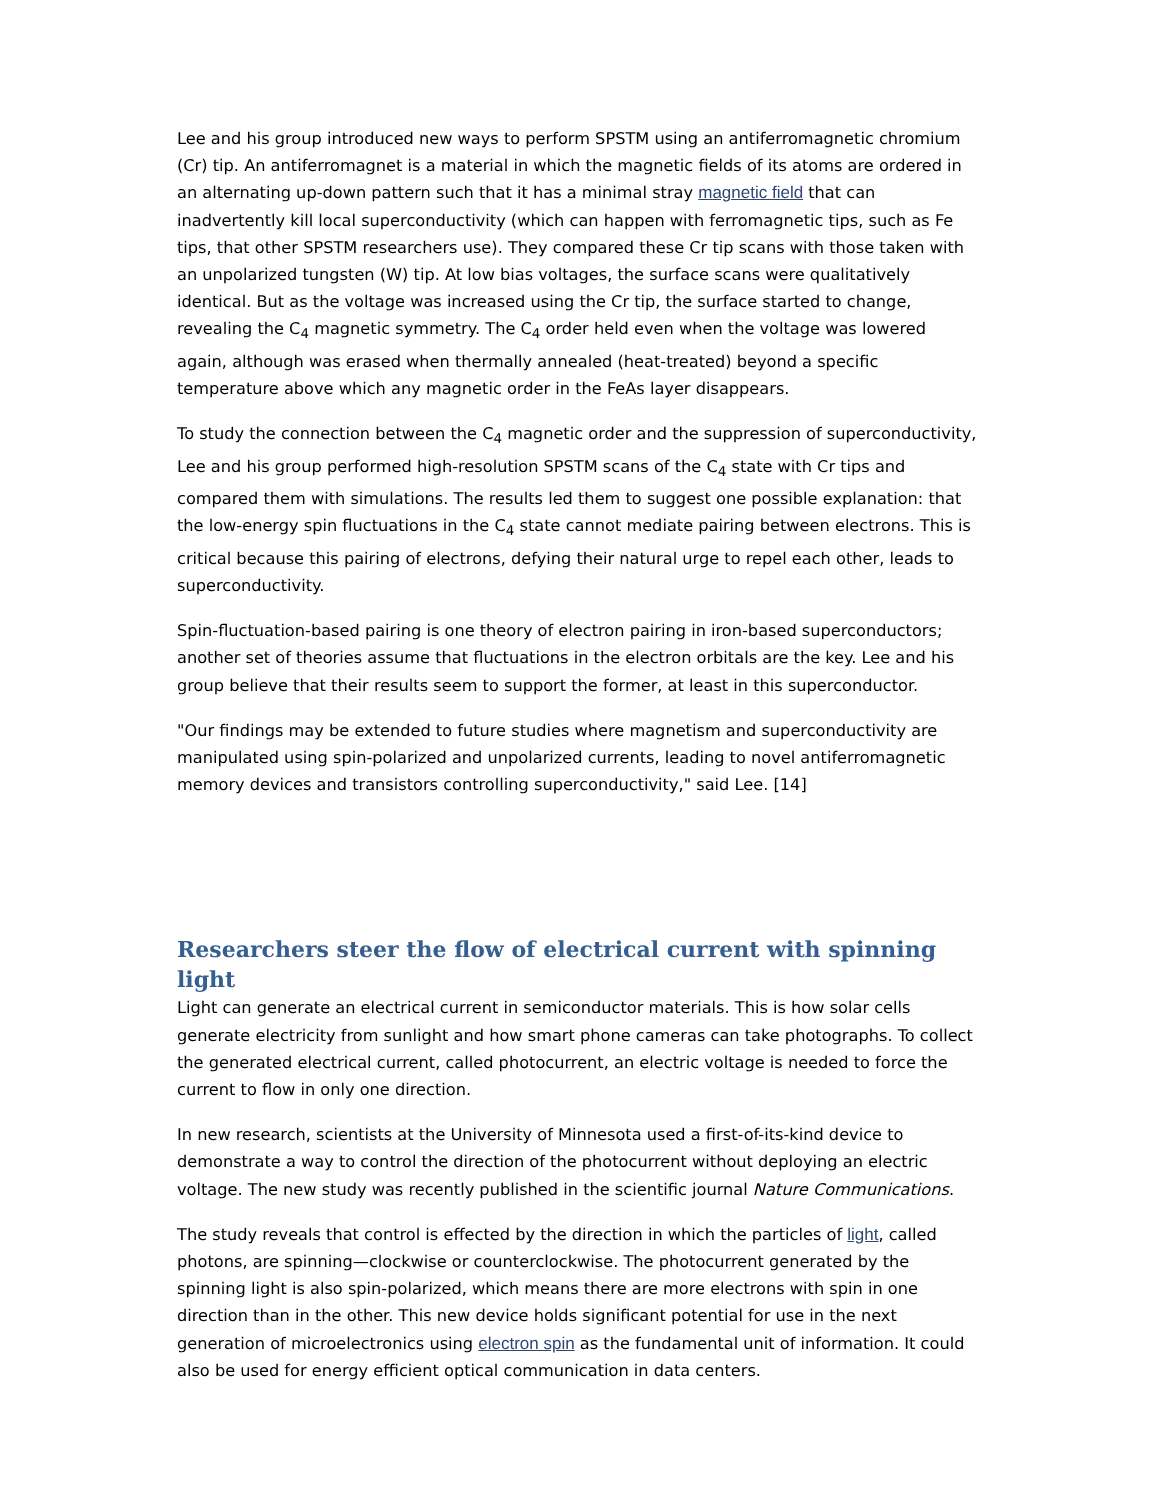Lee and his group introduced new ways to perform SPSTM using an antiferromagnetic chromium (Cr) tip. An antiferromagnet is a material in which the magnetic fields of its atoms are ordered in an alternating up-down pattern such that it has a minimal stray magnetic field that can inadvertently kill local superconductivity (which can happen with ferromagnetic tips, such as Fe tips, that other SPSTM researchers use). They compared these Cr tip scans with those taken with an unpolarized tungsten (W) tip. At low bias voltages, the surface scans were qualitatively identical. But as the voltage was increased using the Cr tip, the surface started to change, revealing the C<sub>4</sub> magnetic symmetry. The C<sub>4</sub> order held even when the voltage was lowered again, although was erased when thermally annealed (heat-treated) beyond a specific temperature above which any magnetic order in the FeAs layer disappears.
To study the connection between the C<sub>4</sub> magnetic order and the suppression of superconductivity, Lee and his group performed high-resolution SPSTM scans of the C<sub>4</sub> state with Cr tips and compared them with simulations. The results led them to suggest one possible explanation: that the low-energy spin fluctuations in the C<sub>4</sub> state cannot mediate pairing between electrons. This is critical because this pairing of electrons, defying their natural urge to repel each other, leads to superconductivity.
Spin-fluctuation-based pairing is one theory of electron pairing in iron-based superconductors; another set of theories assume that fluctuations in the electron orbitals are the key. Lee and his group believe that their results seem to support the former, at least in this superconductor.
"Our findings may be extended to future studies where magnetism and superconductivity are manipulated using spin-polarized and unpolarized currents, leading to novel antiferromagnetic memory devices and transistors controlling superconductivity," said Lee. [14]
Researchers steer the flow of electrical current with spinning light
Light can generate an electrical current in semiconductor materials. This is how solar cells generate electricity from sunlight and how smart phone cameras can take photographs. To collect the generated electrical current, called photocurrent, an electric voltage is needed to force the current to flow in only one direction.
In new research, scientists at the University of Minnesota used a first-of-its-kind device to demonstrate a way to control the direction of the photocurrent without deploying an electric voltage. The new study was recently published in the scientific journal Nature Communications.
The study reveals that control is effected by the direction in which the particles of light, called photons, are spinning—clockwise or counterclockwise. The photocurrent generated by the spinning light is also spin-polarized, which means there are more electrons with spin in one direction than in the other. This new device holds significant potential for use in the next generation of microelectronics using electron spin as the fundamental unit of information. It could also be used for energy efficient optical communication in data centers.